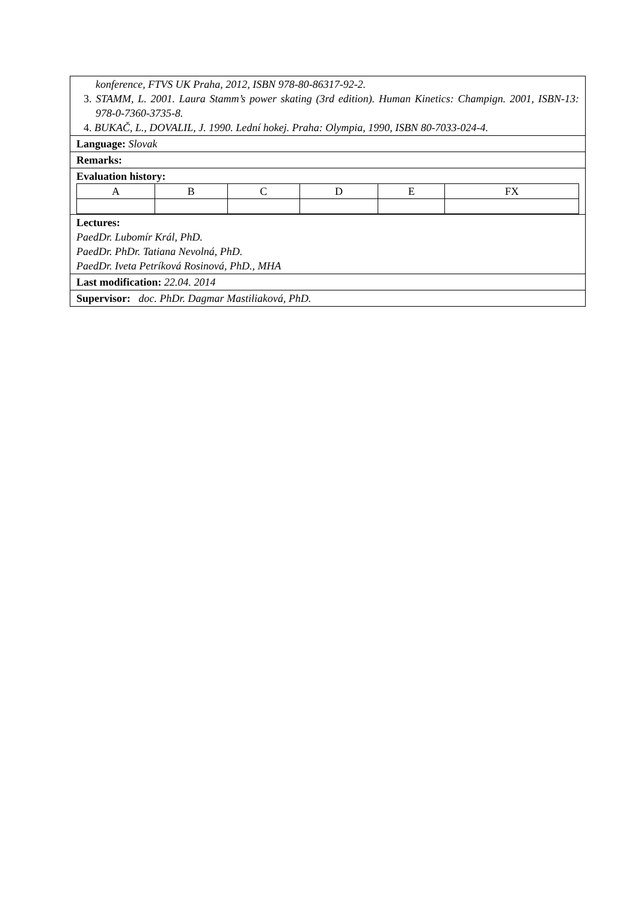konference, FTVS UK Praha, 2012, ISBN 978-80-86317-92-2.
3. STAMM, L. 2001. Laura Stamm’s power skating (3rd edition). Human Kinetics: Champign. 2001, ISBN-13: 978-0-7360-3735-8.
4. BUKAČ, L., DOVALIL, J. 1990. Lední hokej. Praha: Olympia, 1990, ISBN 80-7033-024-4.
Language: Slovak
Remarks:
Evaluation history:
| A | B | C | D | E | FX |
Lectures:
PaedDr. Lubomír Král, PhD.
PaedDr. PhDr. Tatiana Nevolná, PhD.
PaedDr. Iveta Petríková Rosinová, PhD., MHA
Last modification: 22.04. 2014
Supervisor: doc. PhDr. Dagmar Mastiliaková, PhD.